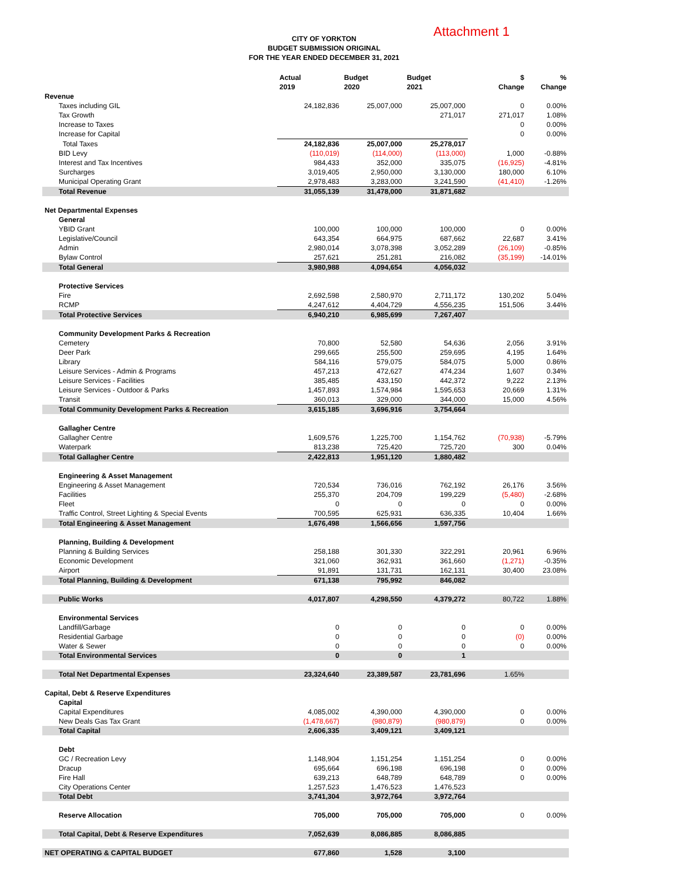CITY OF YORKTON
BUDGET SUBMISSION ORIGINAL
FOR THE YEAR ENDED DECEMBER 31, 2021
Attachment 1
| | Actual 2019 | Budget 2020 | Budget 2021 | $ Change | % Change |
| --- | --- | --- | --- | --- | --- |
| Revenue | | | | | |
| Taxes including GIL | 24,182,836 | 25,007,000 | 25,007,000 | 0 | 0.00% |
| Tax Growth | | | 271,017 | 271,017 | 1.08% |
| Increase to Taxes | | | | 0 | 0.00% |
| Increase for Capital | | | | 0 | 0.00% |
| Total Taxes | 24,182,836 | 25,007,000 | 25,278,017 | | |
| BID Levy | (110,019) | (114,000) | (113,000) | 1,000 | -0.88% |
| Interest and Tax Incentives | 984,433 | 352,000 | 335,075 | (16,925) | -4.81% |
| Surcharges | 3,019,405 | 2,950,000 | 3,130,000 | 180,000 | 6.10% |
| Municipal Operating Grant | 2,978,483 | 3,283,000 | 3,241,590 | (41,410) | -1.26% |
| Total Revenue | 31,055,139 | 31,478,000 | 31,871,682 | | |
| Net Departmental Expenses | | | | | |
| General | | | | | |
| YBID Grant | 100,000 | 100,000 | 100,000 | 0 | 0.00% |
| Legislative/Council | 643,354 | 664,975 | 687,662 | 22,687 | 3.41% |
| Admin | 2,980,014 | 3,078,398 | 3,052,289 | (26,109) | -0.85% |
| Bylaw Control | 257,621 | 251,281 | 216,082 | (35,199) | -14.01% |
| Total General | 3,980,988 | 4,094,654 | 4,056,032 | | |
| Protective Services | | | | | |
| Fire | 2,692,598 | 2,580,970 | 2,711,172 | 130,202 | 5.04% |
| RCMP | 4,247,612 | 4,404,729 | 4,556,235 | 151,506 | 3.44% |
| Total Protective Services | 6,940,210 | 6,985,699 | 7,267,407 | | |
| Community Development Parks & Recreation | | | | | |
| Cemetery | 70,800 | 52,580 | 54,636 | 2,056 | 3.91% |
| Deer Park | 299,665 | 255,500 | 259,695 | 4,195 | 1.64% |
| Library | 584,116 | 579,075 | 584,075 | 5,000 | 0.86% |
| Leisure Services - Admin & Programs | 457,213 | 472,627 | 474,234 | 1,607 | 0.34% |
| Leisure Services - Facilities | 385,485 | 433,150 | 442,372 | 9,222 | 2.13% |
| Leisure Services - Outdoor & Parks | 1,457,893 | 1,574,984 | 1,595,653 | 20,669 | 1.31% |
| Transit | 360,013 | 329,000 | 344,000 | 15,000 | 4.56% |
| Total Community Development Parks & Recreation | 3,615,185 | 3,696,916 | 3,754,664 | | |
| Gallagher Centre | | | | | |
| Gallagher Centre | 1,609,576 | 1,225,700 | 1,154,762 | (70,938) | -5.79% |
| Waterpark | 813,238 | 725,420 | 725,720 | 300 | 0.04% |
| Total Gallagher Centre | 2,422,813 | 1,951,120 | 1,880,482 | | |
| Engineering & Asset Management | | | | | |
| Engineering & Asset Management | 720,534 | 736,016 | 762,192 | 26,176 | 3.56% |
| Facilities | 255,370 | 204,709 | 199,229 | (5,480) | -2.68% |
| Fleet | 0 | 0 | 0 | 0 | 0.00% |
| Traffic Control, Street Lighting & Special Events | 700,595 | 625,931 | 636,335 | 10,404 | 1.66% |
| Total Engineering & Asset Management | 1,676,498 | 1,566,656 | 1,597,756 | | |
| Planning, Building & Development | | | | | |
| Planning & Building Services | 258,188 | 301,330 | 322,291 | 20,961 | 6.96% |
| Economic Development | 321,060 | 362,931 | 361,660 | (1,271) | -0.35% |
| Airport | 91,891 | 131,731 | 162,131 | 30,400 | 23.08% |
| Total Planning, Building & Development | 671,138 | 795,992 | 846,082 | | |
| Public Works | 4,017,807 | 4,298,550 | 4,379,272 | 80,722 | 1.88% |
| Environmental Services | | | | | |
| Landfill/Garbage | 0 | 0 | 0 | 0 | 0.00% |
| Residential Garbage | 0 | 0 | 0 | (0) | 0.00% |
| Water & Sewer | 0 | 0 | 0 | 0 | 0.00% |
| Total Environmental Services | 0 | 0 | 1 | | |
| Total Net Departmental Expenses | 23,324,640 | 23,389,587 | 23,781,696 | 1.65% | |
| Capital, Debt & Reserve Expenditures | | | | | |
| Capital | | | | | |
| Capital Expenditures | 4,085,002 | 4,390,000 | 4,390,000 | 0 | 0.00% |
| New Deals Gas Tax Grant | (1,478,667) | (980,879) | (980,879) | 0 | 0.00% |
| Total Capital | 2,606,335 | 3,409,121 | 3,409,121 | | |
| Debt | | | | | |
| GC / Recreation Levy | 1,148,904 | 1,151,254 | 1,151,254 | 0 | 0.00% |
| Dracup | 695,664 | 696,198 | 696,198 | 0 | 0.00% |
| Fire Hall | 639,213 | 648,789 | 648,789 | 0 | 0.00% |
| City Operations Center | 1,257,523 | 1,476,523 | 1,476,523 | | |
| Total Debt | 3,741,304 | 3,972,764 | 3,972,764 | | |
| Reserve Allocation | 705,000 | 705,000 | 705,000 | 0 | 0.00% |
| Total Capital, Debt & Reserve Expenditures | 7,052,639 | 8,086,885 | 8,086,885 | | |
| NET OPERATING & CAPITAL BUDGET | 677,860 | 1,528 | 3,100 | | |